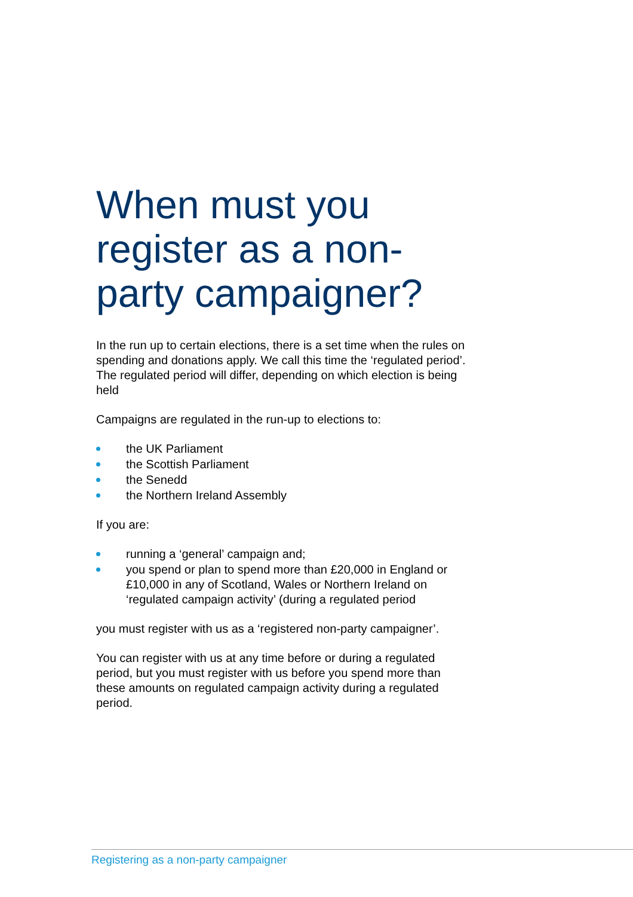When must you register as a non-party campaigner?
In the run up to certain elections, there is a set time when the rules on spending and donations apply. We call this time the ‘regulated period’. The regulated period will differ, depending on which election is being held
Campaigns are regulated in the run-up to elections to:
the UK Parliament
the Scottish Parliament
the Senedd
the Northern Ireland Assembly
If you are:
running a ‘general’ campaign and;
you spend or plan to spend more than £20,000 in England or £10,000 in any of Scotland, Wales or Northern Ireland on ‘regulated campaign activity’ (during a regulated period
you must register with us as a ‘registered non-party campaigner’.
You can register with us at any time before or during a regulated period, but you must register with us before you spend more than these amounts on regulated campaign activity during a regulated period.
Registering as a non-party campaigner